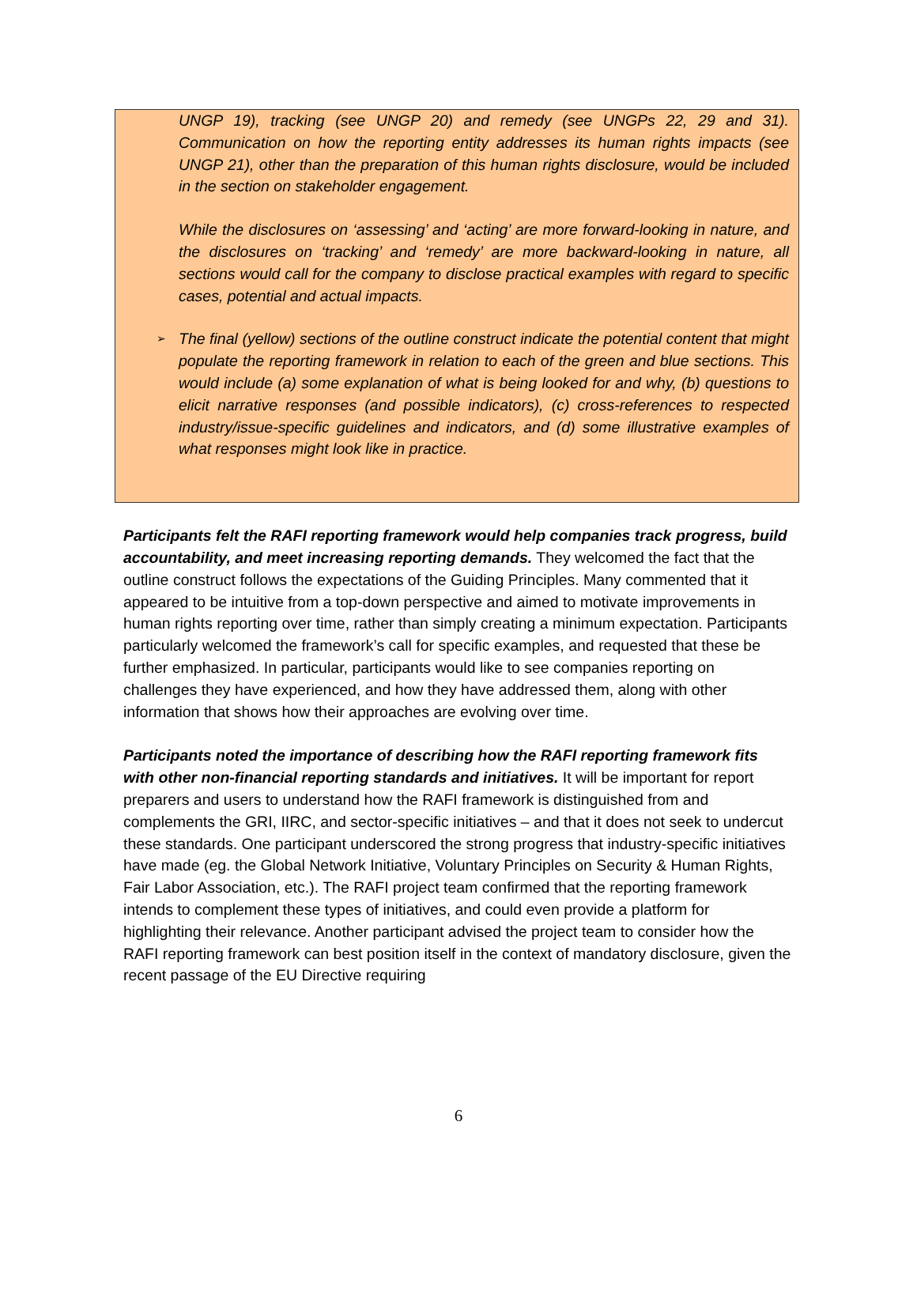UNGP 19), tracking (see UNGP 20) and remedy (see UNGPs 22, 29 and 31). Communication on how the reporting entity addresses its human rights impacts (see UNGP 21), other than the preparation of this human rights disclosure, would be included in the section on stakeholder engagement.
While the disclosures on ‘assessing’ and ‘acting’ are more forward-looking in nature, and the disclosures on ‘tracking’ and ‘remedy’ are more backward-looking in nature, all sections would call for the company to disclose practical examples with regard to specific cases, potential and actual impacts.
➢ The final (yellow) sections of the outline construct indicate the potential content that might populate the reporting framework in relation to each of the green and blue sections. This would include (a) some explanation of what is being looked for and why, (b) questions to elicit narrative responses (and possible indicators), (c) cross-references to respected industry/issue-specific guidelines and indicators, and (d) some illustrative examples of what responses might look like in practice.
Participants felt the RAFI reporting framework would help companies track progress, build accountability, and meet increasing reporting demands. They welcomed the fact that the outline construct follows the expectations of the Guiding Principles. Many commented that it appeared to be intuitive from a top-down perspective and aimed to motivate improvements in human rights reporting over time, rather than simply creating a minimum expectation. Participants particularly welcomed the framework’s call for specific examples, and requested that these be further emphasized. In particular, participants would like to see companies reporting on challenges they have experienced, and how they have addressed them, along with other information that shows how their approaches are evolving over time.
Participants noted the importance of describing how the RAFI reporting framework fits with other non-financial reporting standards and initiatives. It will be important for report preparers and users to understand how the RAFI framework is distinguished from and complements the GRI, IIRC, and sector-specific initiatives – and that it does not seek to undercut these standards. One participant underscored the strong progress that industry-specific initiatives have made (eg. the Global Network Initiative, Voluntary Principles on Security & Human Rights, Fair Labor Association, etc.). The RAFI project team confirmed that the reporting framework intends to complement these types of initiatives, and could even provide a platform for highlighting their relevance. Another participant advised the project team to consider how the RAFI reporting framework can best position itself in the context of mandatory disclosure, given the recent passage of the EU Directive requiring
6